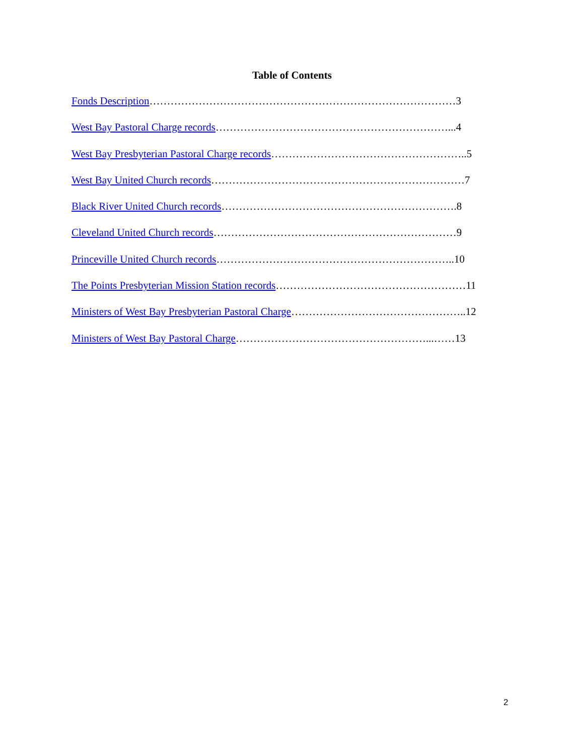Table of Contents
Fonds Description……………………………………………………………………………3
West Bay Pastoral Charge records…………………………………………………………...4
West Bay Presbyterian Pastoral Charge records………………………………………………..5
West Bay United Church records………………………………………………………………7
Black River United Church records………………………………………………………….8
Cleveland United Church records……………………………………………………………9
Princeville United Church records…………………………………………………………..10
The Points Presbyterian Mission Station records………………………………………………11
Ministers of West Bay Presbyterian Pastoral Charge…………………………………………..12
Ministers of West Bay Pastoral Charge………………………………………………...……13
2